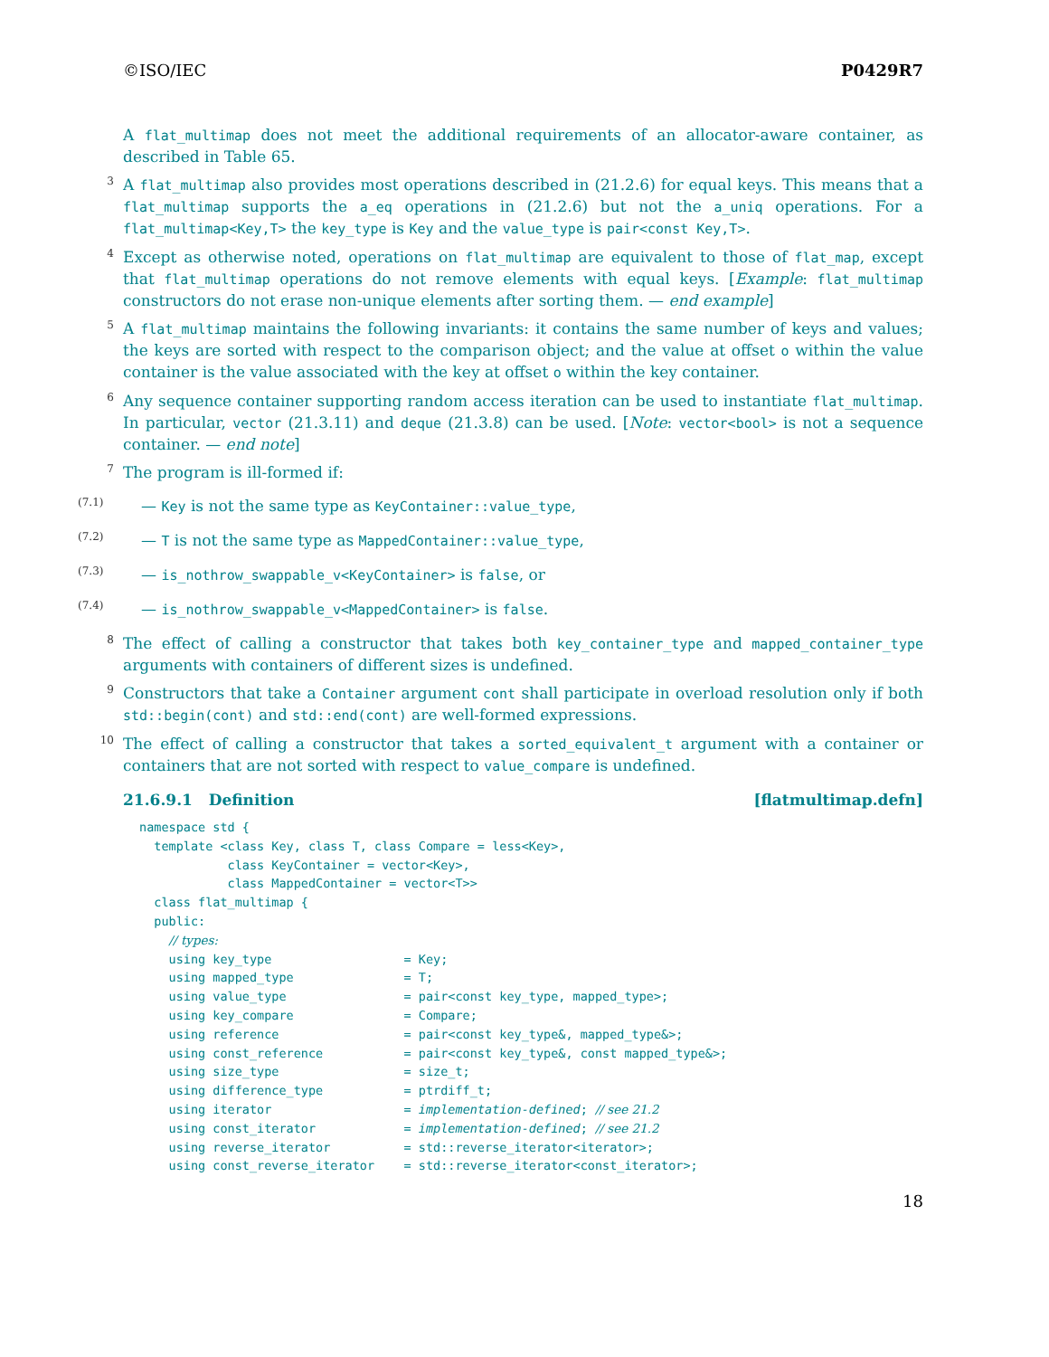©ISO/IEC P0429R7
A flat_multimap does not meet the additional requirements of an allocator-aware container, as described in Table 65.
3 A flat_multimap also provides most operations described in (21.2.6) for equal keys. This means that a flat_multimap supports the a_eq operations in (21.2.6) but not the a_uniq operations. For a flat_multimap<Key,T> the key_type is Key and the value_type is pair<const Key,T>.
4 Except as otherwise noted, operations on flat_multimap are equivalent to those of flat_map, except that flat_multimap operations do not remove elements with equal keys. [Example: flat_multimap constructors do not erase non-unique elements after sorting them. — end example]
5 A flat_multimap maintains the following invariants: it contains the same number of keys and values; the keys are sorted with respect to the comparison object; and the value at offset o within the value container is the value associated with the key at offset o within the key container.
6 Any sequence container supporting random access iteration can be used to instantiate flat_multimap. In particular, vector (21.3.11) and deque (21.3.8) can be used. [Note: vector<bool> is not a sequence container. — end note]
7 The program is ill-formed if:
(7.1) — Key is not the same type as KeyContainer::value_type,
(7.2) — T is not the same type as MappedContainer::value_type,
(7.3) — is_nothrow_swappable_v<KeyContainer> is false, or
(7.4) — is_nothrow_swappable_v<MappedContainer> is false.
8 The effect of calling a constructor that takes both key_container_type and mapped_container_type arguments with containers of different sizes is undefined.
9 Constructors that take a Container argument cont shall participate in overload resolution only if both std::begin(cont) and std::end(cont) are well-formed expressions.
10 The effect of calling a constructor that takes a sorted_equivalent_t argument with a container or containers that are not sorted with respect to value_compare is undefined.
21.6.9.1 Definition [flatmultimap.defn]
namespace std {
  template <class Key, class T, class Compare = less<Key>,
            class KeyContainer = vector<Key>,
            class MappedContainer = vector<T>>
  class flat_multimap {
  public:
    // types:
    using key_type                  = Key;
    using mapped_type               = T;
    using value_type                = pair<const key_type, mapped_type>;
    using key_compare               = Compare;
    using reference                 = pair<const key_type&, mapped_type&>;
    using const_reference           = pair<const key_type&, const mapped_type&>;
    using size_type                 = size_t;
    using difference_type           = ptrdiff_t;
    using iterator                  = implementation-defined; // see 21.2
    using const_iterator            = implementation-defined; // see 21.2
    using reverse_iterator          = std::reverse_iterator<iterator>;
    using const_reverse_iterator    = std::reverse_iterator<const_iterator>;
18